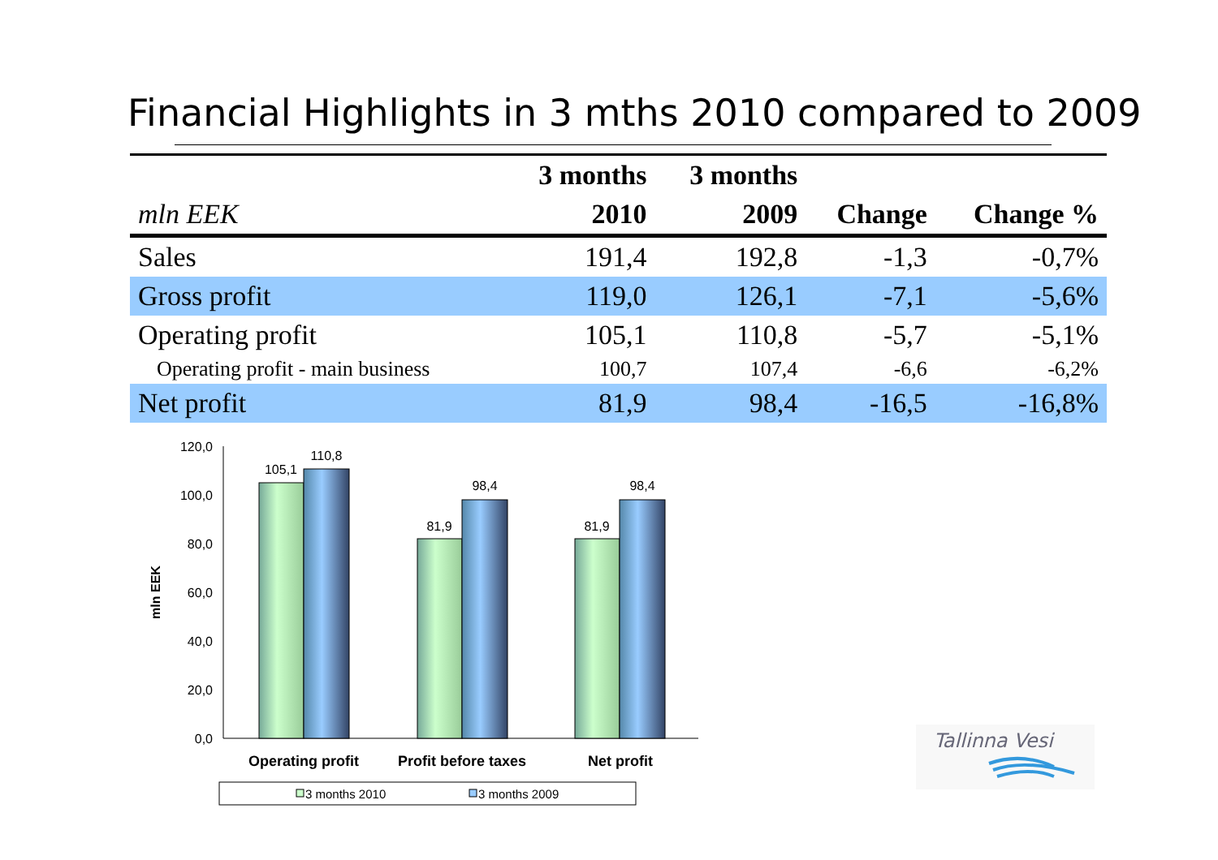Financial Highlights in 3 mths 2010 compared to 2009
| mln EEK | 3 months 2010 | 3 months 2009 | Change | Change % |
| --- | --- | --- | --- | --- |
| Sales | 191,4 | 192,8 | -1,3 | -0,7% |
| Gross profit | 119,0 | 126,1 | -7,1 | -5,6% |
| Operating profit | 105,1 | 110,8 | -5,7 | -5,1% |
| Operating profit - main business | 100,7 | 107,4 | -6,6 | -6,2% |
| Net profit | 81,9 | 98,4 | -16,5 | -16,8% |
120,0
100,0
80,0
60,0
40,0
20,0
0,0
mln EEK
105,1
110,8
81,9
98,4
81,9
98,4
Operating profit
Profit before taxes
Net profit
3 months 2010
3 months 2009
Tallinna Vesi